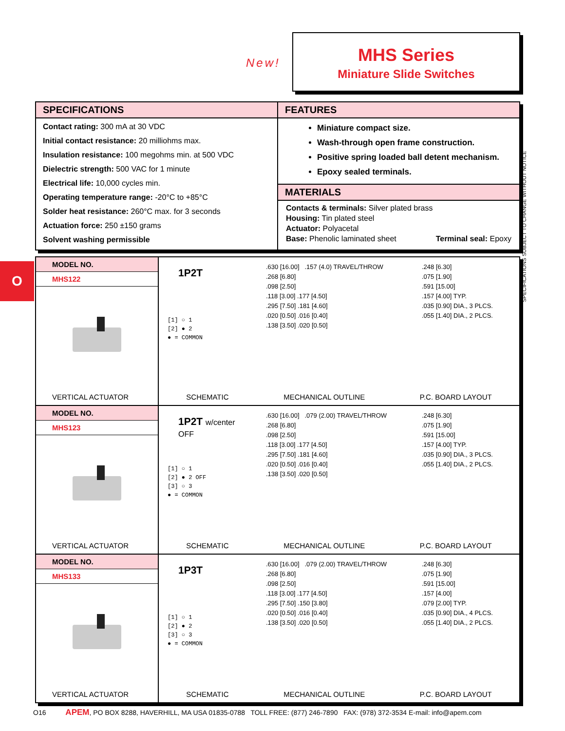New!
MHS Series
Miniature Slide Switches
SPECIFICATIONS
Contact rating: 300 mA at 30 VDC
Initial contact resistance: 20 milliohms max.
Insulation resistance: 100 megohms min. at 500 VDC
Dielectric strength: 500 VAC for 1 minute
Electrical life: 10,000 cycles min.
Operating temperature range: -20°C to +85°C
Solder heat resistance: 260°C max. for 3 seconds
Actuation force: 250 ±150 grams
Solvent washing permissible
FEATURES
Miniature compact size.
Wash-through open frame construction.
Positive spring loaded ball detent mechanism.
Epoxy sealed terminals.
MATERIALS
Contacts & terminals: Silver plated brass
Housing: Tin plated steel
Actuator: Polyacetal
Base: Phenolic laminated sheet Terminal seal: Epoxy
SPECIFICATIONS SUBJECT TO CHANGE WITHOUT NOTICE
O
MODEL NO.
MHS122
VERTICAL ACTUATOR
1P2T
[1] ○ 1
[2] ● 2
● = COMMON
.630 [16.00] .157 (4.0) TRAVEL/THROW
.268 [6.80]
.098 [2.50]
.118 [3.00] .177 [4.50]
.295 [7.50] .181 [4.60]
.020 [0.50] .016 [0.40]
.138 [3.50] .020 [0.50]
.248 [6.30]
.075 [1.90]
.591 [15.00]
.157 [4.00] TYP.
.035 [0.90] DIA., 3 PLCS.
.055 [1.40] DIA., 2 PLCS.
SCHEMATIC MECHANICAL OUTLINE P.C. BOARD LAYOUT
MODEL NO.
MHS123
VERTICAL ACTUATOR
1P2T w/center
OFF
[1] ○ 1
[2] ● 2 OFF
[3] ○ 3
● = COMMON
.630 [16.00] .079 (2.00) TRAVEL/THROW
.268 [6.80]
.098 [2.50]
.118 [3.00] .177 [4.50]
.295 [7.50] .181 [4.60]
.020 [0.50] .016 [0.40]
.138 [3.50] .020 [0.50]
.248 [6.30]
.075 [1.90]
.591 [15.00]
.157 [4.00] TYP.
.035 [0.90] DIA., 3 PLCS.
.055 [1.40] DIA., 2 PLCS.
SCHEMATIC MECHANICAL OUTLINE P.C. BOARD LAYOUT
MODEL NO.
MHS133
VERTICAL ACTUATOR
1P3T
[1] ○ 1
[2] ● 2
[3] ○ 3
● = COMMON
.630 [16.00] .079 (2.00) TRAVEL/THROW
.268 [6.80]
.098 [2.50]
.118 [3.00] .177 [4.50]
.295 [7.50] .150 [3.80]
.020 [0.50] .016 [0.40]
.138 [3.50] .020 [0.50]
.248 [6.30]
.075 [1.90]
.591 [15.00]
.157 [4.00]
.079 [2.00] TYP.
.035 [0.90] DIA., 4 PLCS.
.055 [1.40] DIA., 2 PLCS.
SCHEMATIC MECHANICAL OUTLINE P.C. BOARD LAYOUT
O16 APEM, PO BOX 8288, HAVERHILL, MA USA 01835-0788 TOLL FREE: (877) 246-7890 FAX: (978) 372-3534 E-mail: info@apem.com